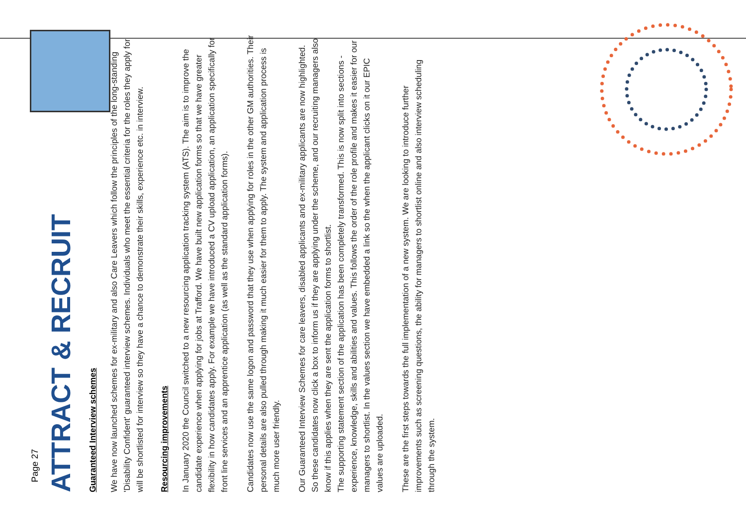Page 27
ATTRACT & RECRUIT
Guaranteed Interview schemes
We have now launched schemes for ex-military and also Care Leavers which follow the principles of the long-standing 'Disability Confident' guaranteed interview schemes. Individuals who meet the essential criteria for the roles they apply for will be shortlisted for interview so they have a chance to demonstrate their skills, experience etc. in interview.
Resourcing improvements
In January 2020 the Council switched to a new resourcing application tracking system (ATS). The aim is to improve the candidate experience when applying for jobs at Trafford. We have built new application forms so that we have greater flexibility in how candidates apply. For example we have introduced a CV upload application, an application specifically for front line services and an apprentice application (as well as the standard application forms).
Candidates now use the same logon and password that they use when applying for roles in the other GM authorities. Their personal details are also pulled through making it much easier for them to apply. The system and application process is much more user friendly.
Our Guaranteed Interview Schemes for care leavers, disabled applicants and ex-military applicants are now highlighted. So these candidates now click a box to inform us if they are applying under the scheme, and our recruiting managers also know if this applies when they are sent the application forms to shortlist.
The supporting statement section of the application has been completely transformed. This is now split into sections - experience, knowledge, skills and abilities and values. This follows the order of the role profile and makes it easier for our managers to shortlist. In the values section we have embedded a link so the when the applicant clicks on it our EPIC values are uploaded.
These are the first steps towards the full implementation of a new system. We are looking to introduce further improvements such as screening questions, the ability for managers to shortlist online and also interview scheduling through the system.